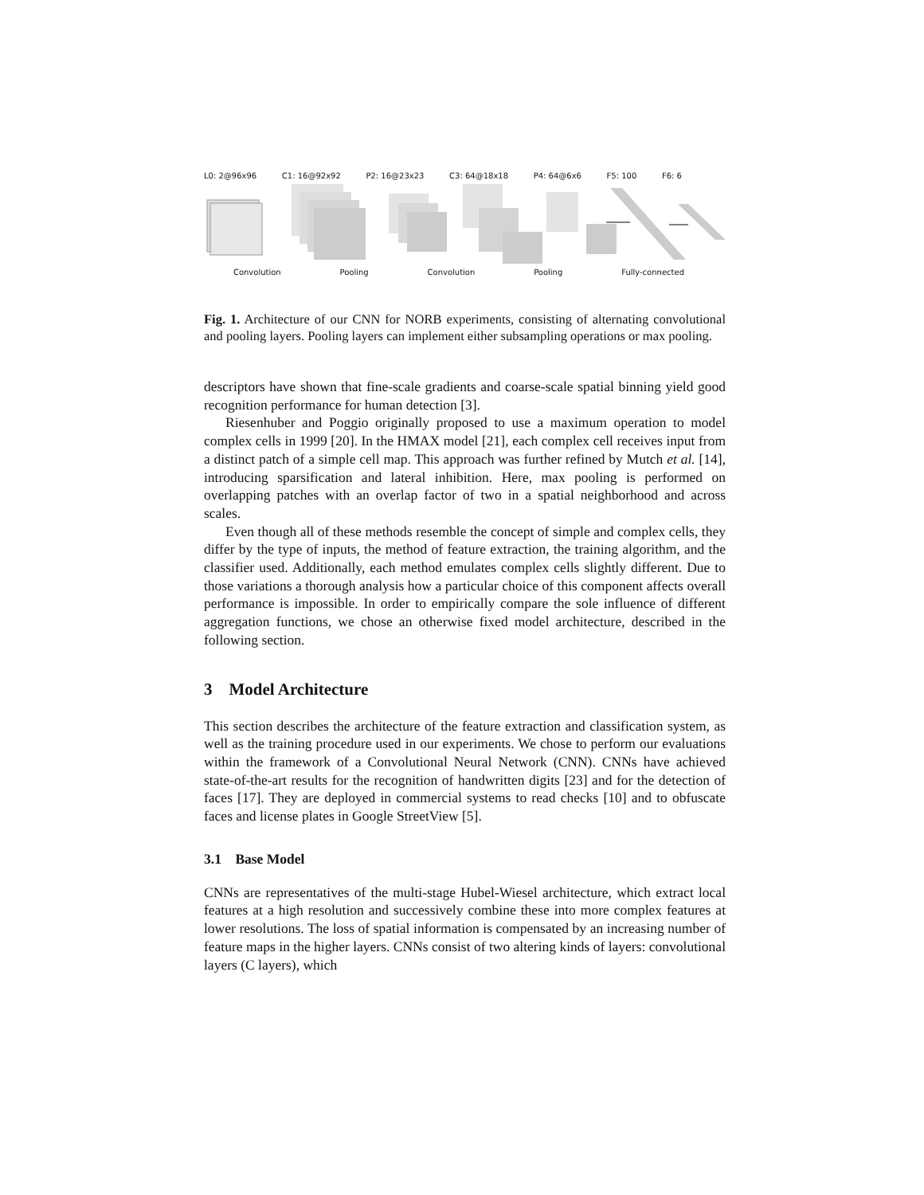L0: 2@96x96 C1: 16@92x92 P2: 16@23x23 C3: 64@18x18 P4: 64@6x6 F5: 100 F6: 6
Convolution Pooling Convolution Pooling Fully-connected
Fig. 1. Architecture of our CNN for NORB experiments, consisting of alternating convolutional and pooling layers. Pooling layers can implement either subsampling operations or max pooling.
descriptors have shown that fine-scale gradients and coarse-scale spatial binning yield good recognition performance for human detection [3].
Riesenhuber and Poggio originally proposed to use a maximum operation to model complex cells in 1999 [20]. In the HMAX model [21], each complex cell receives input from a distinct patch of a simple cell map. This approach was further refined by Mutch et al. [14], introducing sparsification and lateral inhibition. Here, max pooling is performed on overlapping patches with an overlap factor of two in a spatial neighborhood and across scales.
Even though all of these methods resemble the concept of simple and complex cells, they differ by the type of inputs, the method of feature extraction, the training algorithm, and the classifier used. Additionally, each method emulates complex cells slightly different. Due to those variations a thorough analysis how a particular choice of this component affects overall performance is impossible. In order to empirically compare the sole influence of different aggregation functions, we chose an otherwise fixed model architecture, described in the following section.
3 Model Architecture
This section describes the architecture of the feature extraction and classification system, as well as the training procedure used in our experiments. We chose to perform our evaluations within the framework of a Convolutional Neural Network (CNN). CNNs have achieved state-of-the-art results for the recognition of handwritten digits [23] and for the detection of faces [17]. They are deployed in commercial systems to read checks [10] and to obfuscate faces and license plates in Google StreetView [5].
3.1 Base Model
CNNs are representatives of the multi-stage Hubel-Wiesel architecture, which extract local features at a high resolution and successively combine these into more complex features at lower resolutions. The loss of spatial information is compensated by an increasing number of feature maps in the higher layers. CNNs consist of two altering kinds of layers: convolutional layers (C layers), which